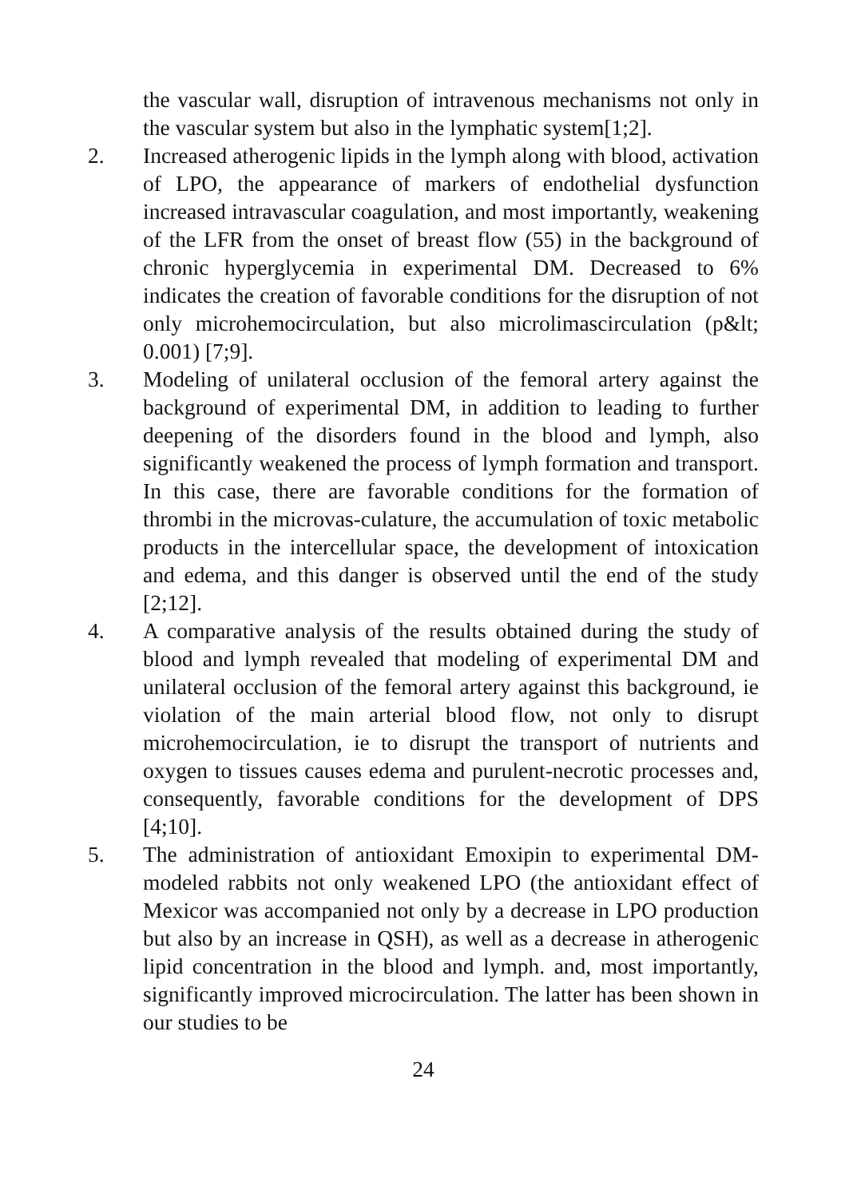the vascular wall, disruption of intravenous mechanisms not only in the vascular system but also in the lymphatic system[1;2].
2. Increased atherogenic lipids in the lymph along with blood, activation of LPO, the appearance of markers of endothelial dysfunction increased intravascular coagulation, and most importantly, weakening of the LFR from the onset of breast flow (55) in the background of chronic hyperglycemia in experimental DM. Decreased to 6% indicates the creation of favorable conditions for the disruption of not only microhemocirculation, but also microlimascirculation (p&lt; 0.001) [7;9].
3. Modeling of unilateral occlusion of the femoral artery against the background of experimental DM, in addition to leading to further deepening of the disorders found in the blood and lymph, also significantly weakened the process of lymph formation and transport. In this case, there are favorable conditions for the formation of thrombi in the microvas-culature, the accumulation of toxic metabolic products in the intercellular space, the development of intoxication and edema, and this danger is observed until the end of the study [2;12].
4. A comparative analysis of the results obtained during the study of blood and lymph revealed that modeling of experimental DM and unilateral occlusion of the femoral artery against this background, ie violation of the main arterial blood flow, not only to disrupt microhemocirculation, ie to disrupt the transport of nutrients and oxygen to tissues causes edema and purulent-necrotic processes and, consequently, favorable conditions for the development of DPS [4;10].
5. The administration of antioxidant Emoxipin to experimental DM-modeled rabbits not only weakened LPO (the antioxidant effect of Mexicor was accompanied not only by a decrease in LPO production but also by an increase in QSH), as well as a decrease in atherogenic lipid concentration in the blood and lymph. and, most importantly, significantly improved microcirculation. The latter has been shown in our studies to be
24